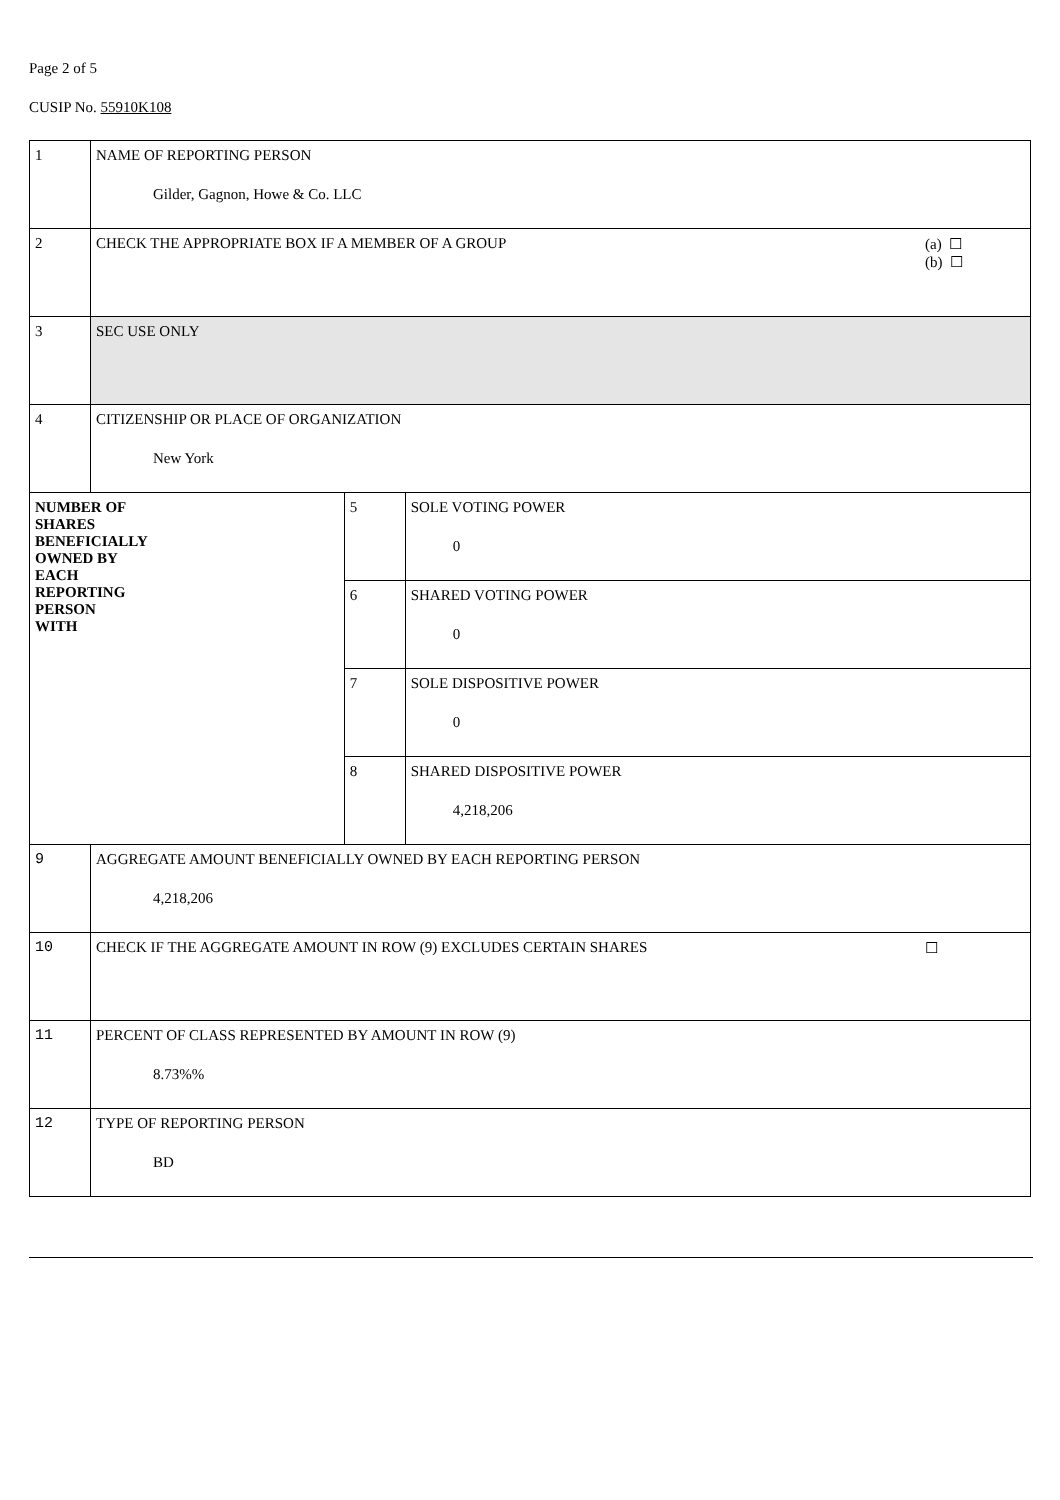Page 2 of 5
CUSIP No. 55910K108
| 1 | NAME OF REPORTING PERSON Gilder, Gagnon, Howe & Co. LLC | | |
| 2 | CHECK THE APPROPRIATE BOX IF A MEMBER OF A GROUP (a) ☐ (b) ☐ | | |
| 3 | SEC USE ONLY | | |
| 4 | CITIZENSHIP OR PLACE OF ORGANIZATION New York | | |
| NUMBER OF SHARES BENEFICIALLY OWNED BY EACH REPORTING PERSON WITH | | 5 | SOLE VOTING POWER 0 |
| | | 6 | SHARED VOTING POWER 0 |
| | | 7 | SOLE DISPOSITIVE POWER 0 |
| | | 8 | SHARED DISPOSITIVE POWER 4,218,206 |
| 9 | AGGREGATE AMOUNT BENEFICIALLY OWNED BY EACH REPORTING PERSON 4,218,206 | | |
| 10 | CHECK IF THE AGGREGATE AMOUNT IN ROW (9) EXCLUDES CERTAIN SHARES ☐ | | |
| 11 | PERCENT OF CLASS REPRESENTED BY AMOUNT IN ROW (9) 8.73%% | | |
| 12 | TYPE OF REPORTING PERSON BD | | |